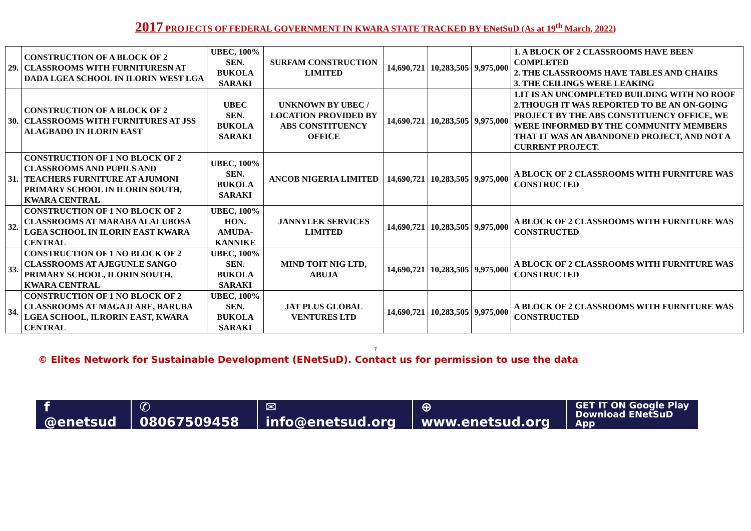2017 PROJECTS OF FEDERAL GOVERNMENT IN KWARA STATE TRACKED BY ENetSuD (As at 19<sup>th</sup> March, 2022)
| 29. | CONSTRUCTION OF A BLOCK OF 2 CLASSROOMS WITH FURNITURESN AT DADA LGEA SCHOOL IN ILORIN WEST LGA | UBEC, 100% SEN. BUKOLA SARAKI | SURFAM CONSTRUCTION LIMITED | 14,690,721 | 10,283,505 | 9,975,000 | 1. A BLOCK OF 2 CLASSROOMS HAVE BEEN COMPLETED 2. THE CLASSROOMS HAVE TABLES AND CHAIRS 3. THE CEILINGS WERE LEAKING |
| 30. | CONSTRUCTION OF A BLOCK OF 2 CLASSROOMS WITH FURNITURES AT JSS ALAGBADO IN ILORIN EAST | UBEC SEN. BUKOLA SARAKI | UNKNOWN BY UBEC / LOCATION PROVIDED BY ABS CONSTITUENCY OFFICE | 14,690,721 | 10,283,505 | 9,975,000 | 1.IT IS AN UNCOMPLETED BUILDING WITH NO ROOF 2.THOUGH IT WAS REPORTED TO BE AN ON-GOING PROJECT BY THE ABS CONSTITUENCY OFFICE, WE WERE INFORMED BY THE COMMUNITY MEMBERS THAT IT WAS AN ABANDONED PROJECT, AND NOT A CURRENT PROJECT. |
| 31. | CONSTRUCTION OF 1 NO BLOCK OF 2 CLASSROOMS AND PUPILS AND TEACHERS FURNITURE AT AJUMONI PRIMARY SCHOOL IN ILORIN SOUTH, KWARA CENTRAL | UBEC, 100% SEN. BUKOLA SARAKI | ANCOB NIGERIA LIMITED | 14,690,721 | 10,283,505 | 9,975,000 | A BLOCK OF 2 CLASSROOMS WITH FURNITURE WAS CONSTRUCTED |
| 32. | CONSTRUCTION OF 1 NO BLOCK OF 2 CLASSROOMS AT MARABA ALALUBOSA LGEA SCHOOL IN ILORIN EAST KWARA CENTRAL | UBEC, 100% HON. AMUDA-KANNIKE | JANNYLEK SERVICES LIMITED | 14,690,721 | 10,283,505 | 9,975,000 | A BLOCK OF 2 CLASSROOMS WITH FURNITURE WAS CONSTRUCTED |
| 33. | CONSTRUCTION OF 1 NO BLOCK OF 2 CLASSROOMS AT AJEGUNLE SANGO PRIMARY SCHOOL, ILORIN SOUTH, KWARA CENTRAL | UBEC, 100% SEN. BUKOLA SARAKI | MIND TOIT NIG LTD, ABUJA | 14,690,721 | 10,283,505 | 9,975,000 | A BLOCK OF 2 CLASSROOMS WITH FURNITURE WAS CONSTRUCTED |
| 34. | CONSTRUCTION OF 1 NO BLOCK OF 2 CLASSROOMS AT MAGAJI ARE, BARUBA LGEA SCHOOL, ILRORIN EAST, KWARA CENTRAL | UBEC, 100% SEN. BUKOLA SARAKI | JAT PLUS GLOBAL VENTURES LTD | 14,690,721 | 10,283,505 | 9,975,000 | A BLOCK OF 2 CLASSROOMS WITH FURNITURE WAS CONSTRUCTED |
7
© Elites Network for Sustainable Development (ENetSuD). Contact us for permission to use the data
f @enetsud ✆ 08067509458 ✉ info@enetsud.org ⊕ www.enetsud.org
GET IT ON Google Play
Download ENetSuD App